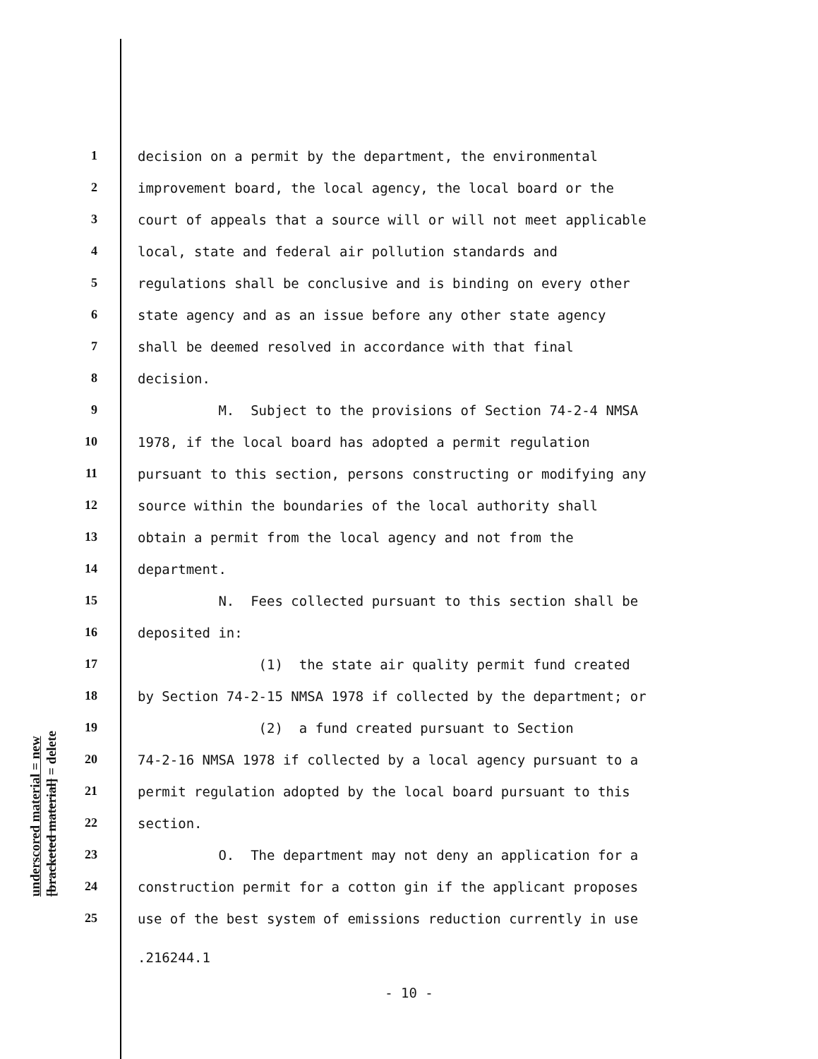underscored material = new
[bracketed material] = delete
1 decision on a permit by the department, the environmental
2 improvement board, the local agency, the local board or the
3 court of appeals that a source will or will not meet applicable
4 local, state and federal air pollution standards and
5 regulations shall be conclusive and is binding on every other
6 state agency and as an issue before any other state agency
7 shall be deemed resolved in accordance with that final
8 decision.
9 M. Subject to the provisions of Section 74-2-4 NMSA
10 1978, if the local board has adopted a permit regulation
11 pursuant to this section, persons constructing or modifying any
12 source within the boundaries of the local authority shall
13 obtain a permit from the local agency and not from the
14 department.
15 N. Fees collected pursuant to this section shall be
16 deposited in:
17 (1) the state air quality permit fund created
18 by Section 74-2-15 NMSA 1978 if collected by the department; or
19 (2) a fund created pursuant to Section
20 74-2-16 NMSA 1978 if collected by a local agency pursuant to a
21 permit regulation adopted by the local board pursuant to this
22 section.
23 O. The department may not deny an application for a
24 construction permit for a cotton gin if the applicant proposes
25 use of the best system of emissions reduction currently in use
.216244.1
- 10 -